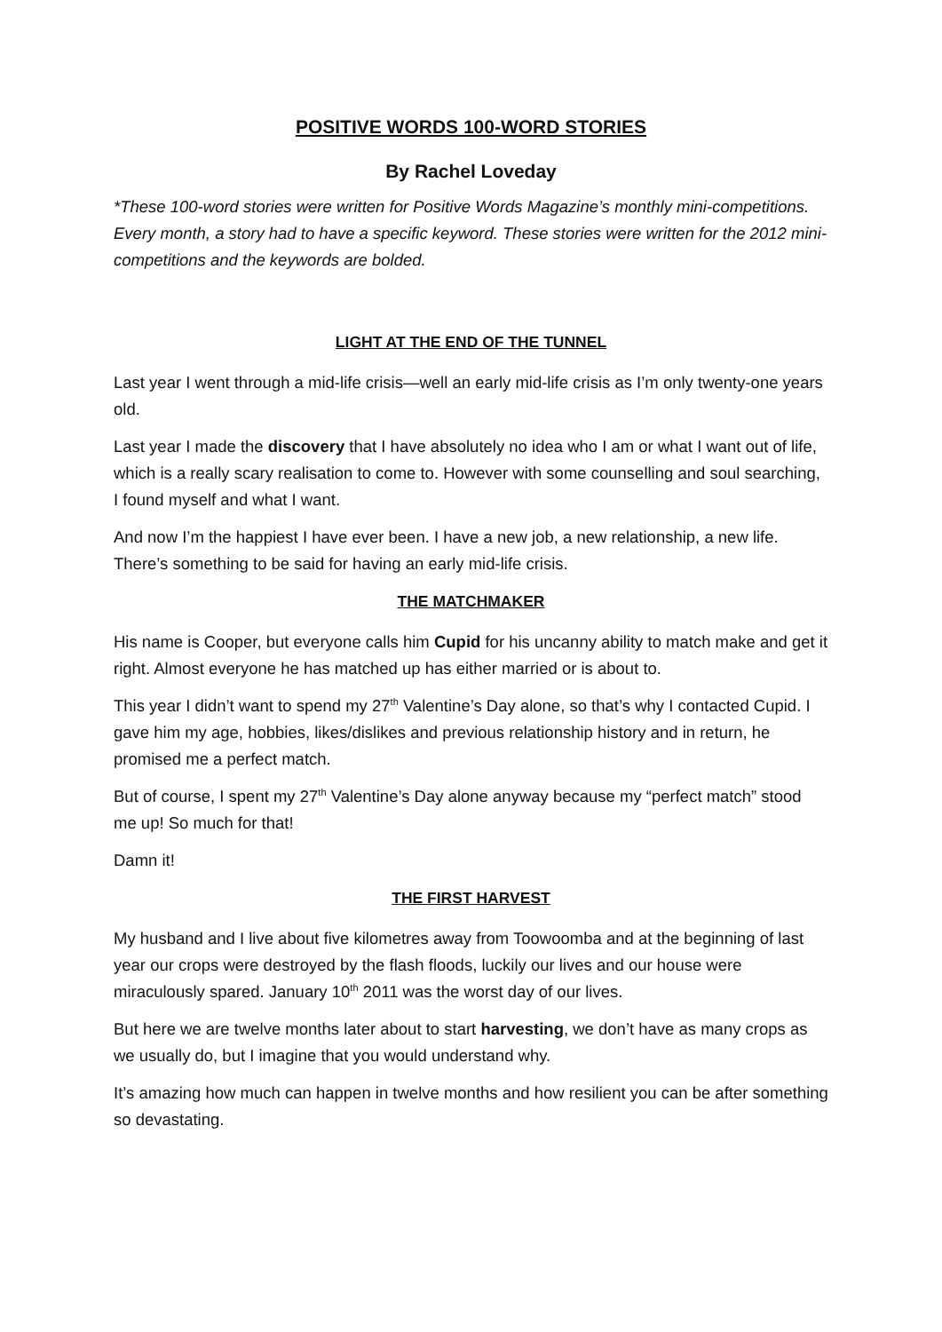POSITIVE WORDS 100-WORD STORIES
By Rachel Loveday
*These 100-word stories were written for Positive Words Magazine’s monthly mini-competitions. Every month, a story had to have a specific keyword. These stories were written for the 2012 mini-competitions and the keywords are bolded.
LIGHT AT THE END OF THE TUNNEL
Last year I went through a mid-life crisis—well an early mid-life crisis as I’m only twenty-one years old.
Last year I made the discovery that I have absolutely no idea who I am or what I want out of life, which is a really scary realisation to come to. However with some counselling and soul searching, I found myself and what I want.
And now I’m the happiest I have ever been. I have a new job, a new relationship, a new life. There’s something to be said for having an early mid-life crisis.
THE MATCHMAKER
His name is Cooper, but everyone calls him Cupid for his uncanny ability to match make and get it right. Almost everyone he has matched up has either married or is about to.
This year I didn’t want to spend my 27<sup>th</sup> Valentine’s Day alone, so that’s why I contacted Cupid. I gave him my age, hobbies, likes/dislikes and previous relationship history and in return, he promised me a perfect match.
But of course, I spent my 27<sup>th</sup> Valentine’s Day alone anyway because my “perfect match” stood me up! So much for that!
Damn it!
THE FIRST HARVEST
My husband and I live about five kilometres away from Toowoomba and at the beginning of last year our crops were destroyed by the flash floods, luckily our lives and our house were miraculously spared. January 10<sup>th</sup> 2011 was the worst day of our lives.
But here we are twelve months later about to start harvesting, we don’t have as many crops as we usually do, but I imagine that you would understand why.
It’s amazing how much can happen in twelve months and how resilient you can be after something so devastating.